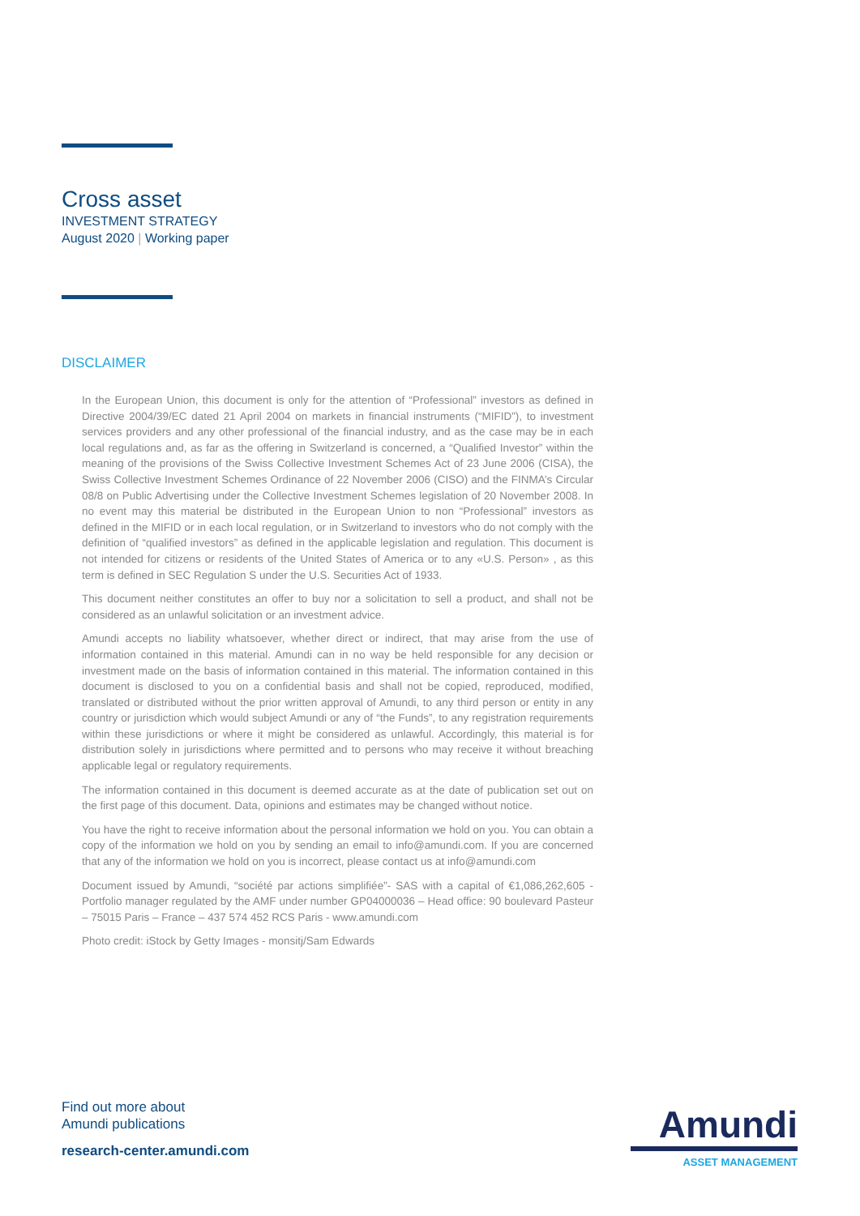Cross asset
INVESTMENT STRATEGY
August 2020 | Working paper
DISCLAIMER
In the European Union, this document is only for the attention of “Professional” investors as defined in Directive 2004/39/EC dated 21 April 2004 on markets in financial instruments (“MIFID”), to investment services providers and any other professional of the financial industry, and as the case may be in each local regulations and, as far as the offering in Switzerland is concerned, a “Qualified Investor” within the meaning of the provisions of the Swiss Collective Investment Schemes Act of 23 June 2006 (CISA), the Swiss Collective Investment Schemes Ordinance of 22 November 2006 (CISO) and the FINMA’s Circular 08/8 on Public Advertising under the Collective Investment Schemes legislation of 20 November 2008. In no event may this material be distributed in the European Union to non “Professional” investors as defined in the MIFID or in each local regulation, or in Switzerland to investors who do not comply with the definition of “qualified investors” as defined in the applicable legislation and regulation. This document is not intended for citizens or residents of the United States of America or to any «U.S. Person» , as this term is defined in SEC Regulation S under the U.S. Securities Act of 1933.
This document neither constitutes an offer to buy nor a solicitation to sell a product, and shall not be considered as an unlawful solicitation or an investment advice.
Amundi accepts no liability whatsoever, whether direct or indirect, that may arise from the use of information contained in this material. Amundi can in no way be held responsible for any decision or investment made on the basis of information contained in this material. The information contained in this document is disclosed to you on a confidential basis and shall not be copied, reproduced, modified, translated or distributed without the prior written approval of Amundi, to any third person or entity in any country or jurisdiction which would subject Amundi or any of “the Funds”, to any registration requirements within these jurisdictions or where it might be considered as unlawful. Accordingly, this material is for distribution solely in jurisdictions where permitted and to persons who may receive it without breaching applicable legal or regulatory requirements.
The information contained in this document is deemed accurate as at the date of publication set out on the first page of this document. Data, opinions and estimates may be changed without notice.
You have the right to receive information about the personal information we hold on you. You can obtain a copy of the information we hold on you by sending an email to info@amundi.com. If you are concerned that any of the information we hold on you is incorrect, please contact us at info@amundi.com
Document issued by Amundi, “société par actions simplifiée”- SAS with a capital of €1,086,262,605 - Portfolio manager regulated by the AMF under number GP04000036 – Head office: 90 boulevard Pasteur – 75015 Paris – France – 437 574 452 RCS Paris - www.amundi.com
Photo credit: iStock by Getty Images - monsitj/Sam Edwards
Find out more about
Amundi publications
research-center.amundi.com
Amundi
ASSET MANAGEMENT